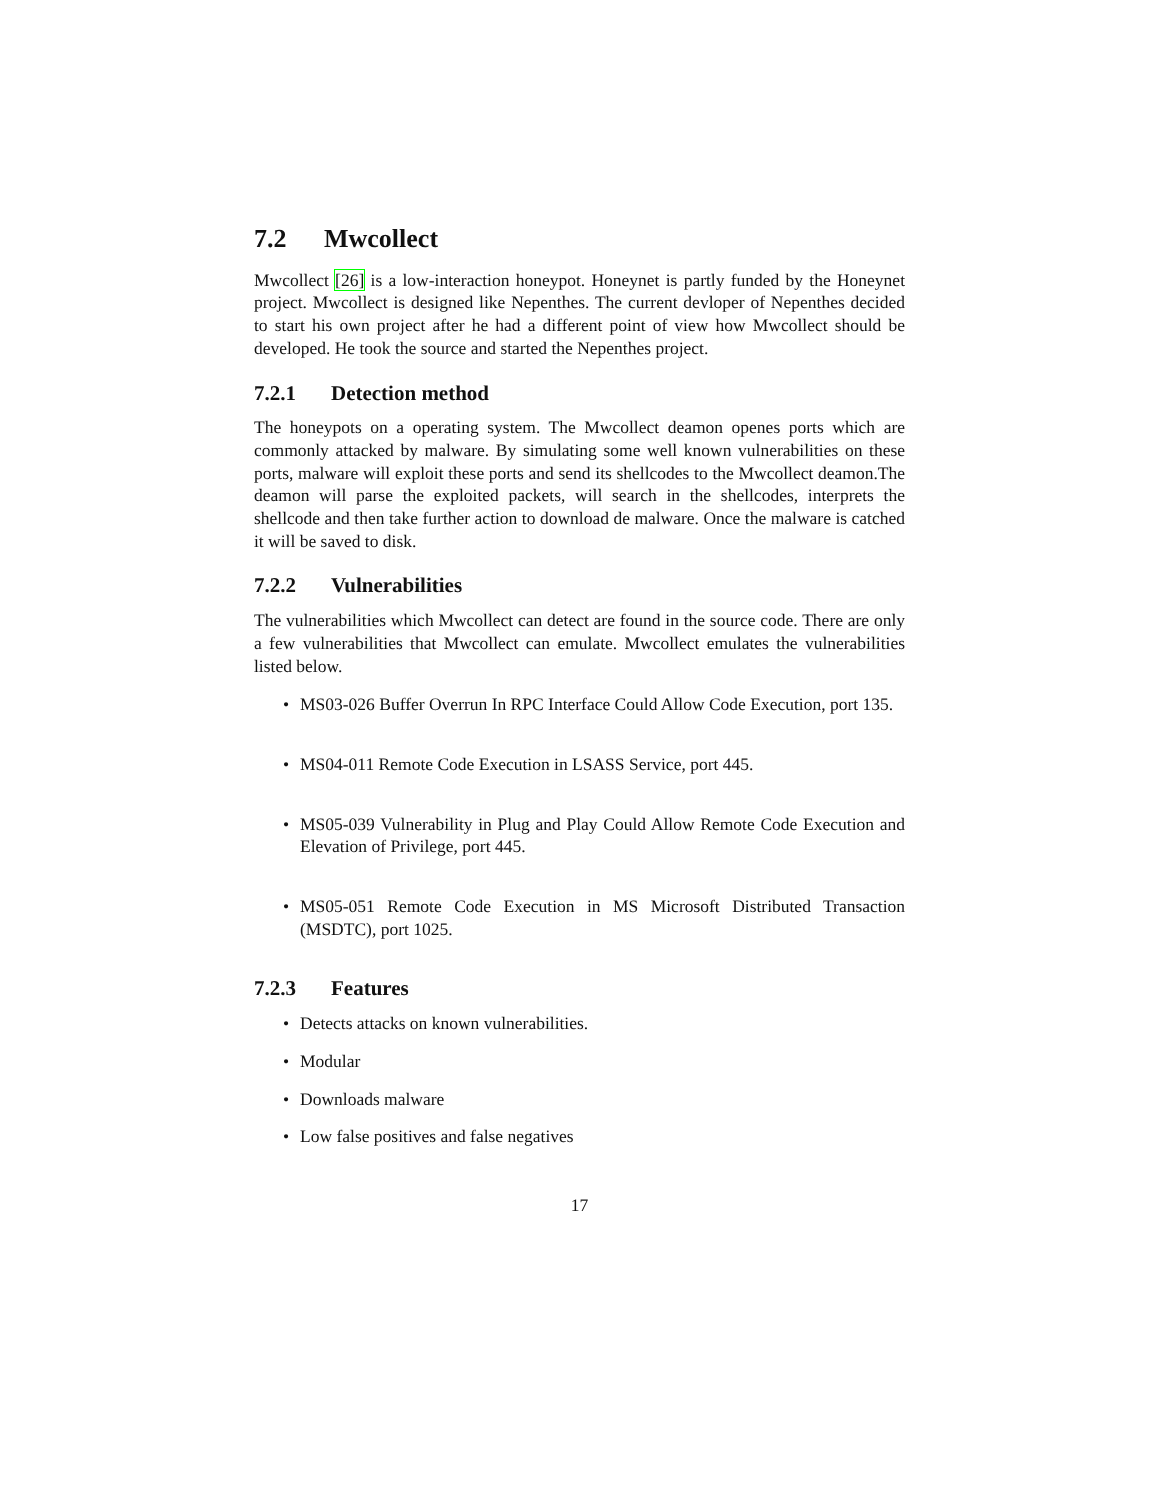7.2 Mwcollect
Mwcollect [26] is a low-interaction honeypot. Honeynet is partly funded by the Honeynet project. Mwcollect is designed like Nepenthes. The current devloper of Nepenthes decided to start his own project after he had a different point of view how Mwcollect should be developed. He took the source and started the Nepenthes project.
7.2.1 Detection method
The honeypots on a operating system. The Mwcollect deamon openes ports which are commonly attacked by malware. By simulating some well known vulnerabilities on these ports, malware will exploit these ports and send its shellcodes to the Mwcollect deamon.The deamon will parse the exploited packets, will search in the shellcodes, interprets the shellcode and then take further action to download de malware. Once the malware is catched it will be saved to disk.
7.2.2 Vulnerabilities
The vulnerabilities which Mwcollect can detect are found in the source code. There are only a few vulnerabilities that Mwcollect can emulate. Mwcollect emulates the vulnerabilities listed below.
• MS03-026 Buffer Overrun In RPC Interface Could Allow Code Execution, port 135.
• MS04-011 Remote Code Execution in LSASS Service, port 445.
• MS05-039 Vulnerability in Plug and Play Could Allow Remote Code Execution and Elevation of Privilege, port 445.
• MS05-051 Remote Code Execution in MS Microsoft Distributed Transaction (MSDTC), port 1025.
7.2.3 Features
• Detects attacks on known vulnerabilities.
• Modular
• Downloads malware
• Low false positives and false negatives
17